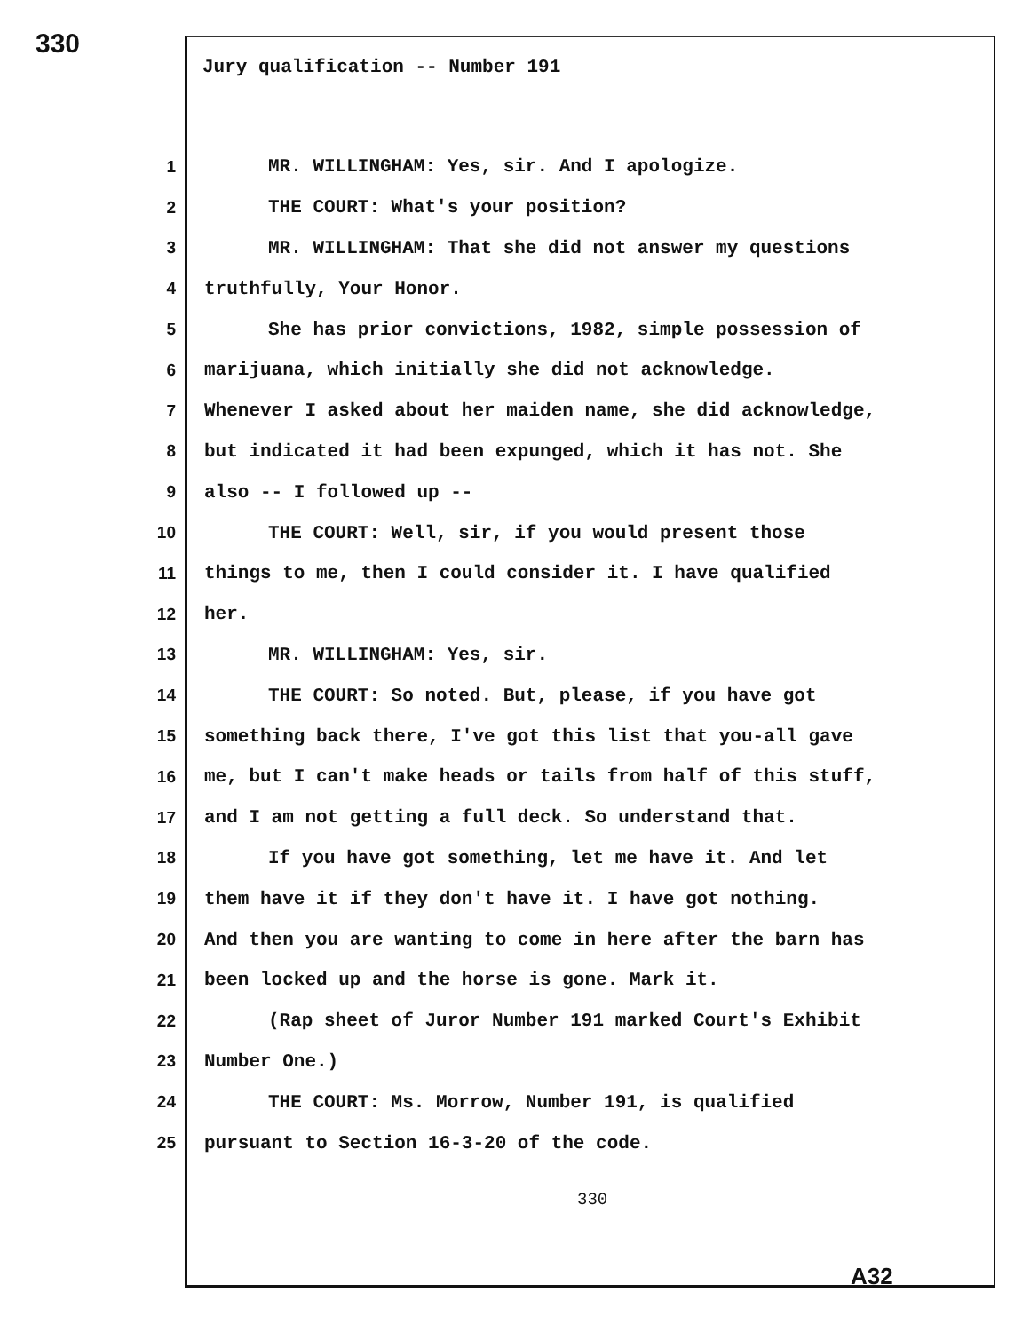330
Jury qualification -- Number 191
1 MR. WILLINGHAM: Yes, sir. And I apologize.
2 THE COURT: What's your position?
3 MR. WILLINGHAM: That she did not answer my questions
4 truthfully, Your Honor.
5 She has prior convictions, 1982, simple possession of
6 marijuana, which initially she did not acknowledge.
7 Whenever I asked about her maiden name, she did acknowledge,
8 but indicated it had been expunged, which it has not. She
9 also -- I followed up --
10 THE COURT: Well, sir, if you would present those
11 things to me, then I could consider it. I have qualified
12 her.
13 MR. WILLINGHAM: Yes, sir.
14 THE COURT: So noted. But, please, if you have got
15 something back there, I've got this list that you-all gave
16 me, but I can't make heads or tails from half of this stuff,
17 and I am not getting a full deck. So understand that.
18 If you have got something, let me have it. And let
19 them have it if they don't have it. I have got nothing.
20 And then you are wanting to come in here after the barn has
21 been locked up and the horse is gone. Mark it.
22 (Rap sheet of Juror Number 191 marked Court's Exhibit
23 Number One.)
24 THE COURT: Ms. Morrow, Number 191, is qualified
25 pursuant to Section 16-3-20 of the code.
330
A32